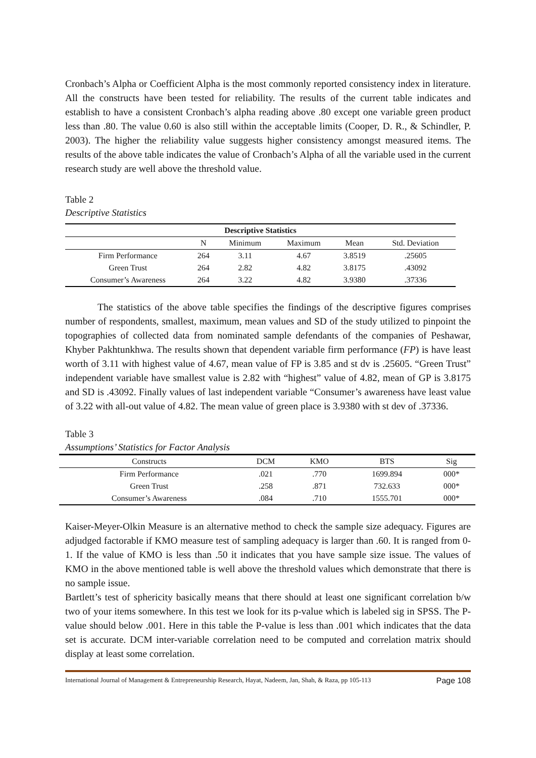Cronbach’s Alpha or Coefficient Alpha is the most commonly reported consistency index in literature. All the constructs have been tested for reliability. The results of the current table indicates and establish to have a consistent Cronbach’s alpha reading above .80 except one variable green product less than .80. The value 0.60 is also still within the acceptable limits (Cooper, D. R., & Schindler, P. 2003). The higher the reliability value suggests higher consistency amongst measured items. The results of the above table indicates the value of Cronbach’s Alpha of all the variable used in the current research study are well above the threshold value.
Table 2
Descriptive Statistics
| Descriptive Statistics | | | | | |
| --- | --- | --- | --- | --- | --- |
| | N | Minimum | Maximum | Mean | Std. Deviation |
| Firm Performance | 264 | 3.11 | 4.67 | 3.8519 | .25605 |
| Green Trust | 264 | 2.82 | 4.82 | 3.8175 | .43092 |
| Consumer’s Awareness | 264 | 3.22 | 4.82 | 3.9380 | .37336 |
The statistics of the above table specifies the findings of the descriptive figures comprises number of respondents, smallest, maximum, mean values and SD of the study utilized to pinpoint the topographies of collected data from nominated sample defendants of the companies of Peshawar, Khyber Pakhtunkhwa. The results shown that dependent variable firm performance (FP) is have least worth of 3.11 with highest value of 4.67, mean value of FP is 3.85 and st dv is .25605. “Green Trust” independent variable have smallest value is 2.82 with “highest” value of 4.82, mean of GP is 3.8175 and SD is .43092. Finally values of last independent variable “Consumer’s awareness have least value of 3.22 with all-out value of 4.82. The mean value of green place is 3.9380 with st dev of .37336.
Table 3
Assumptions’ Statistics for Factor Analysis
| Constructs | DCM | KMO | BTS | Sig |
| --- | --- | --- | --- | --- |
| Firm Performance | .021 | .770 | 1699.894 | 000* |
| Green Trust | .258 | .871 | 732.633 | 000* |
| Consumer’s Awareness | .084 | .710 | 1555.701 | 000* |
Kaiser-Meyer-Olkin Measure is an alternative method to check the sample size adequacy. Figures are adjudged factorable if KMO measure test of sampling adequacy is larger than .60. It is ranged from 0-1. If the value of KMO is less than .50 it indicates that you have sample size issue. The values of KMO in the above mentioned table is well above the threshold values which demonstrate that there is no sample issue.
Bartlett’s test of sphericity basically means that there should at least one significant correlation b/w two of your items somewhere. In this test we look for its p-value which is labeled sig in SPSS. The P-value should below .001. Here in this table the P-value is less than .001 which indicates that the data set is accurate. DCM inter-variable correlation need to be computed and correlation matrix should display at least some correlation.
International Journal of Management & Entrepreneurship Research, Hayat, Nadeem, Jan, Shah, & Raza, pp 105-113 Page 108